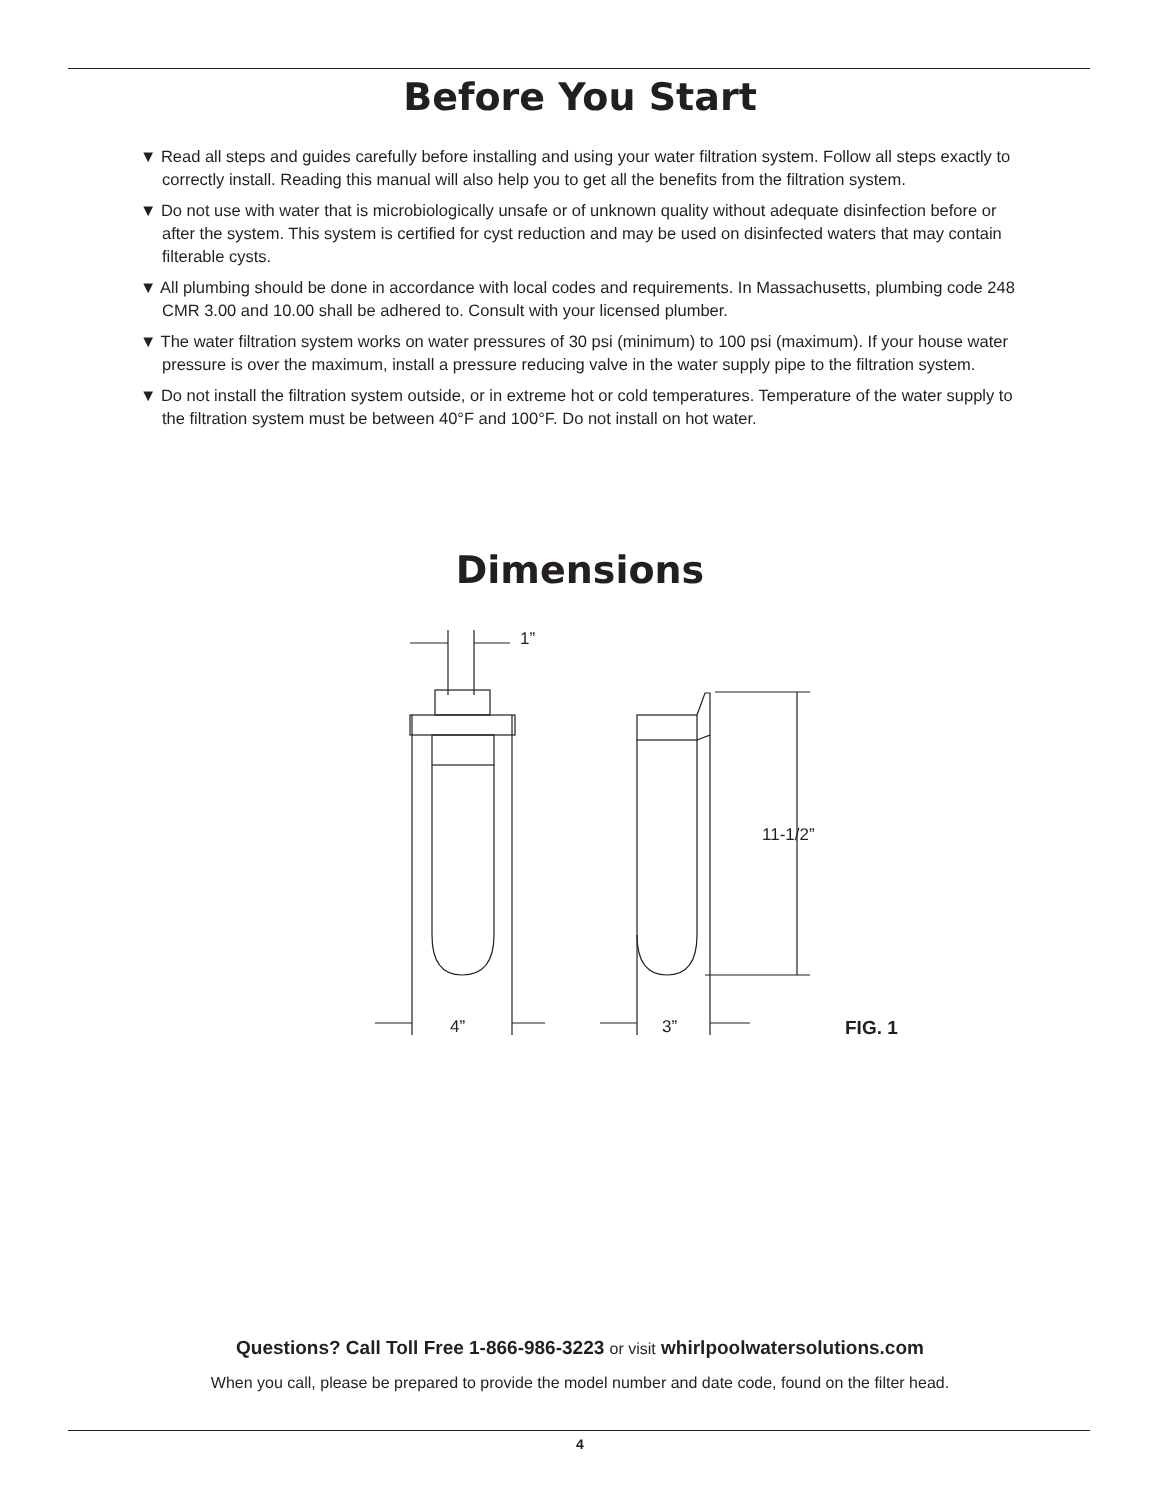Before You Start
▼ Read all steps and guides carefully before installing and using your water filtration system. Follow all steps exactly to correctly install. Reading this manual will also help you to get all the benefits from the filtration system.
▼ Do not use with water that is microbiologically unsafe or of unknown quality without adequate disinfection before or after the system. This system is certified for cyst reduction and may be used on disinfected waters that may contain filterable cysts.
▼ All plumbing should be done in accordance with local codes and requirements. In Massachusetts, plumbing code 248 CMR 3.00 and 10.00 shall be adhered to. Consult with your licensed plumber.
▼ The water filtration system works on water pressures of 30 psi (minimum) to 100 psi (maximum). If your house water pressure is over the maximum, install a pressure reducing valve in the water supply pipe to the filtration system.
▼ Do not install the filtration system outside, or in extreme hot or cold temperatures. Temperature of the water supply to the filtration system must be between 40°F and 100°F. Do not install on hot water.
Dimensions
1”
4” 3”
11-1/2”
FIG. 1
Questions? Call Toll Free 1-866-986-3223 or visit whirlpoolwatersolutions.com
When you call, please be prepared to provide the model number and date code, found on the filter head.
4